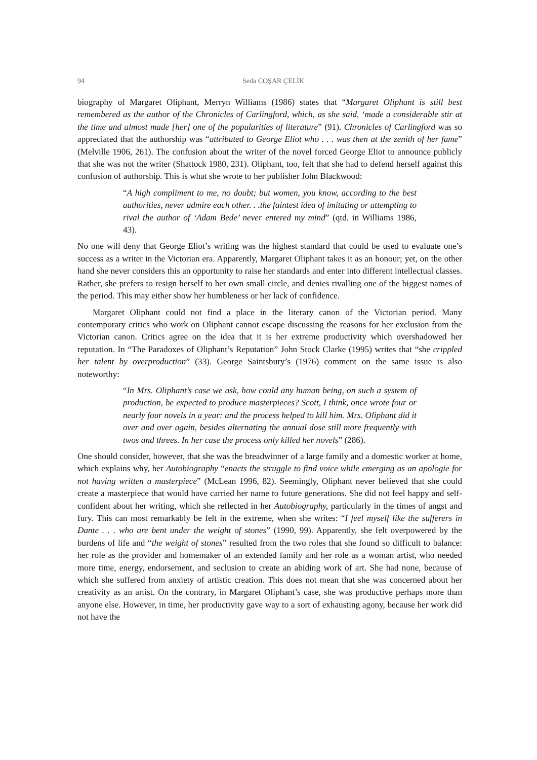94
Seda COŞAR ÇELİK
biography of Margaret Oliphant, Merryn Williams (1986) states that “Margaret Oliphant is still best remembered as the author of the Chronicles of Carlingford, which, as she said, ‘made a considerable stir at the time and almost made [her] one of the popularities of literature” (91). Chronicles of Carlingford was so appreciated that the authorship was “attributed to George Eliot who . . . was then at the zenith of her fame” (Melville 1906, 261). The confusion about the writer of the novel forced George Eliot to announce publicly that she was not the writer (Shattock 1980, 231). Oliphant, too, felt that she had to defend herself against this confusion of authorship. This is what she wrote to her publisher John Blackwood:
“A high compliment to me, no doubt; but women, you know, according to the best authorities, never admire each other. . .the faintest idea of imitating or attempting to rival the author of ‘Adam Bede’ never entered my mind” (qtd. in Williams 1986, 43).
No one will deny that George Eliot’s writing was the highest standard that could be used to evaluate one’s success as a writer in the Victorian era. Apparently, Margaret Oliphant takes it as an honour; yet, on the other hand she never considers this an opportunity to raise her standards and enter into different intellectual classes. Rather, she prefers to resign herself to her own small circle, and denies rivalling one of the biggest names of the period. This may either show her humbleness or her lack of confidence.
Margaret Oliphant could not find a place in the literary canon of the Victorian period. Many contemporary critics who work on Oliphant cannot escape discussing the reasons for her exclusion from the Victorian canon. Critics agree on the idea that it is her extreme productivity which overshadowed her reputation. In “The Paradoxes of Oliphant’s Reputation” John Stock Clarke (1995) writes that “she crippled her talent by overproduction” (33). George Saintsbury’s (1976) comment on the same issue is also noteworthy:
“In Mrs. Oliphant’s case we ask, how could any human being, on such a system of production, be expected to produce masterpieces? Scott, I think, once wrote four or nearly four novels in a year: and the process helped to kill him. Mrs. Oliphant did it over and over again, besides alternating the annual dose still more frequently with twos and threes. In her case the process only killed her novels” (286).
One should consider, however, that she was the breadwinner of a large family and a domestic worker at home, which explains why, her Autobiography “enacts the struggle to find voice while emerging as an apologie for not having written a masterpiece” (McLean 1996, 82). Seemingly, Oliphant never believed that she could create a masterpiece that would have carried her name to future generations. She did not feel happy and self-confident about her writing, which she reflected in her Autobiography, particularly in the times of angst and fury. This can most remarkably be felt in the extreme, when she writes: “I feel myself like the sufferers in Dante . . . who are bent under the weight of stones” (1990, 99). Apparently, she felt overpowered by the burdens of life and “the weight of stones” resulted from the two roles that she found so difficult to balance: her role as the provider and homemaker of an extended family and her role as a woman artist, who needed more time, energy, endorsement, and seclusion to create an abiding work of art. She had none, because of which she suffered from anxiety of artistic creation. This does not mean that she was concerned about her creativity as an artist. On the contrary, in Margaret Oliphant’s case, she was productive perhaps more than anyone else. However, in time, her productivity gave way to a sort of exhausting agony, because her work did not have the